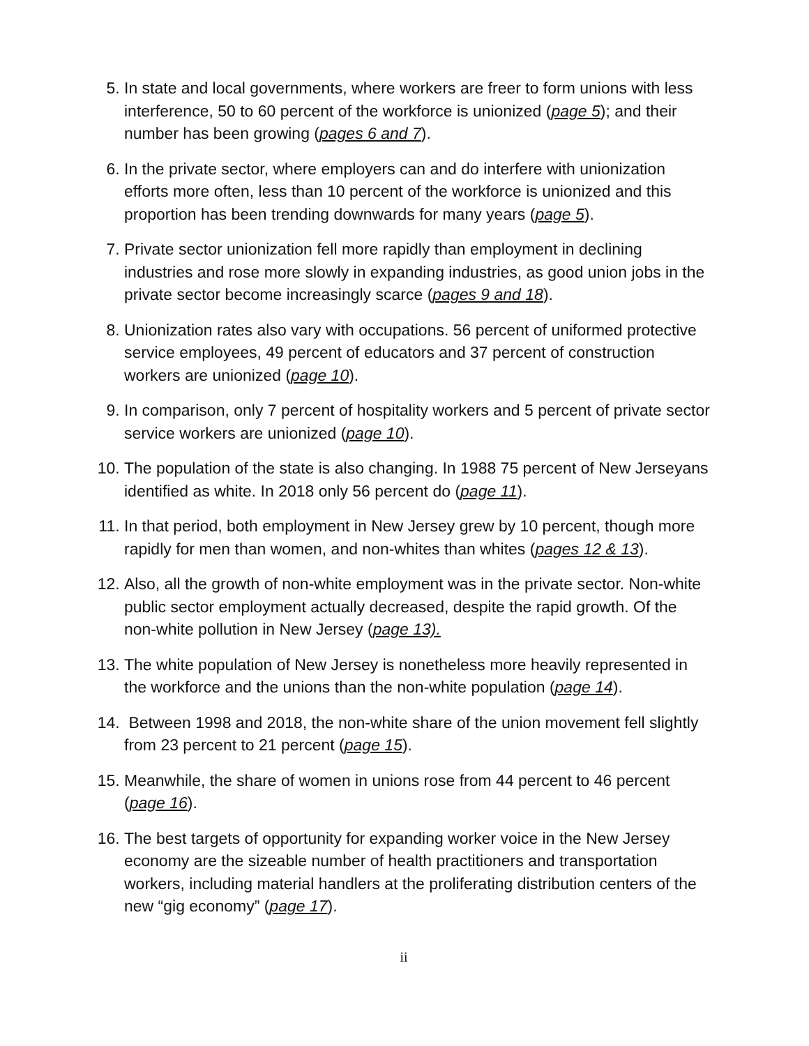5. In state and local governments, where workers are freer to form unions with less interference, 50 to 60 percent of the workforce is unionized (page 5); and their number has been growing (pages 6 and 7).
6. In the private sector, where employers can and do interfere with unionization efforts more often, less than 10 percent of the workforce is unionized and this proportion has been trending downwards for many years (page 5).
7. Private sector unionization fell more rapidly than employment in declining industries and rose more slowly in expanding industries, as good union jobs in the private sector become increasingly scarce (pages 9 and 18).
8. Unionization rates also vary with occupations. 56 percent of uniformed protective service employees, 49 percent of educators and 37 percent of construction workers are unionized (page 10).
9. In comparison, only 7 percent of hospitality workers and 5 percent of private sector service workers are unionized (page 10).
10.
The population of the state is also changing. In 1988 75 percent of New Jerseyans identified as white. In 2018 only 56 percent do (page 11).
11.
In that period, both employment in New Jersey grew by 10 percent, though more rapidly for men than women, and non-whites than whites (pages 12 & 13).
12.
Also, all the growth of non-white employment was in the private sector. Non-white public sector employment actually decreased, despite the rapid growth. Of the non-white pollution in New Jersey (page 13).
13.
The white population of New Jersey is nonetheless more heavily represented in the workforce and the unions than the non-white population (page 14).
14.
Between 1998 and 2018, the non-white share of the union movement fell slightly from 23 percent to 21 percent (page 15).
15.
Meanwhile, the share of women in unions rose from 44 percent to 46 percent (page 16).
16.
The best targets of opportunity for expanding worker voice in the New Jersey economy are the sizeable number of health practitioners and transportation workers, including material handlers at the proliferating distribution centers of the new “gig economy” (page 17).
ii